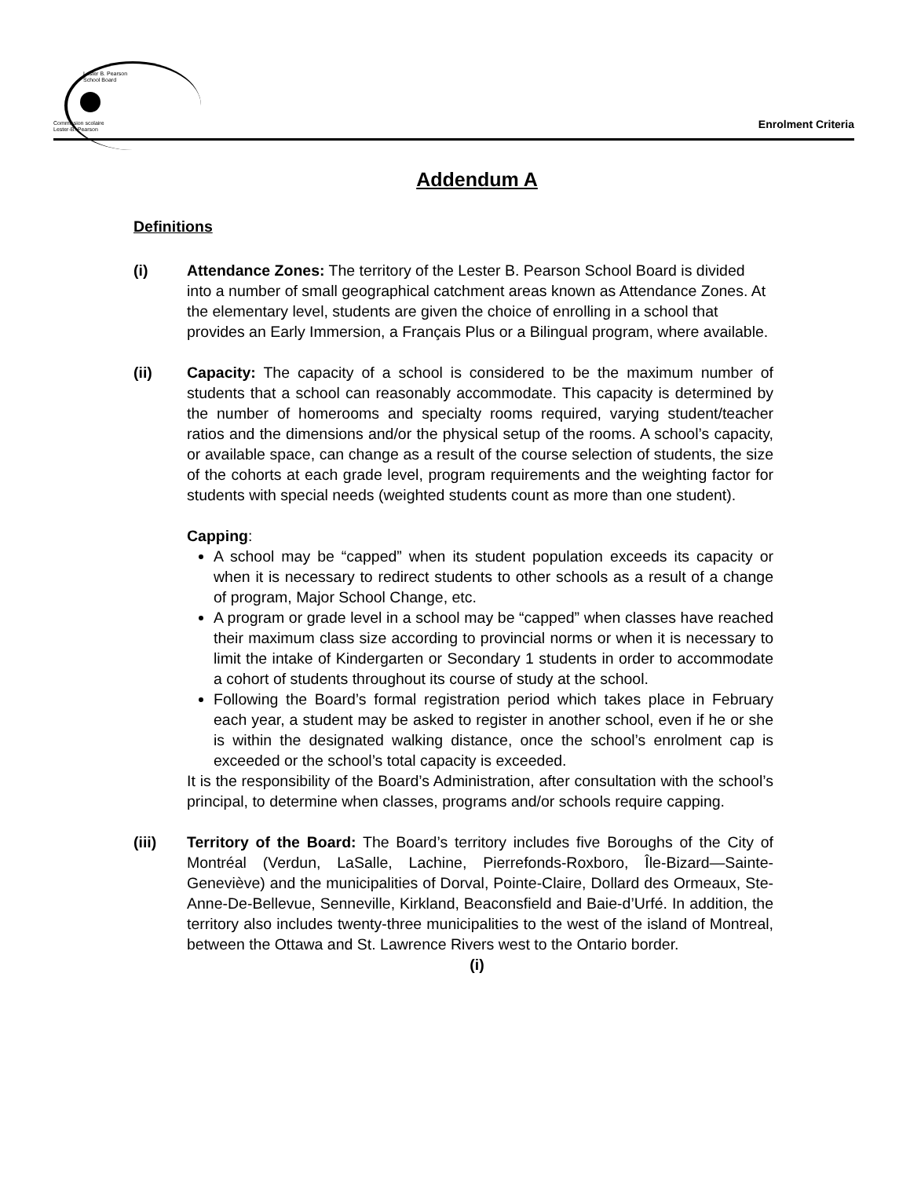Lester B. Pearson
School Board
Commission scolaire
Lester-B.-Pearson
Enrolment Criteria
Addendum A
Definitions
(i) Attendance Zones: The territory of the Lester B. Pearson School Board is divided into a number of small geographical catchment areas known as Attendance Zones. At the elementary level, students are given the choice of enrolling in a school that provides an Early Immersion, a Français Plus or a Bilingual program, where available.
(ii) Capacity: The capacity of a school is considered to be the maximum number of students that a school can reasonably accommodate. This capacity is determined by the number of homerooms and specialty rooms required, varying student/teacher ratios and the dimensions and/or the physical setup of the rooms. A school’s capacity, or available space, can change as a result of the course selection of students, the size of the cohorts at each grade level, program requirements and the weighting factor for students with special needs (weighted students count as more than one student).
Capping:
A school may be “capped” when its student population exceeds its capacity or when it is necessary to redirect students to other schools as a result of a change of program, Major School Change, etc.
A program or grade level in a school may be “capped” when classes have reached their maximum class size according to provincial norms or when it is necessary to limit the intake of Kindergarten or Secondary 1 students in order to accommodate a cohort of students throughout its course of study at the school.
Following the Board’s formal registration period which takes place in February each year, a student may be asked to register in another school, even if he or she is within the designated walking distance, once the school’s enrolment cap is exceeded or the school’s total capacity is exceeded.
It is the responsibility of the Board’s Administration, after consultation with the school’s principal, to determine when classes, programs and/or schools require capping.
(iii) Territory of the Board: The Board’s territory includes five Boroughs of the City of Montréal (Verdun, LaSalle, Lachine, Pierrefonds-Roxboro, Île-Bizard—Sainte-Geneviève) and the municipalities of Dorval, Pointe-Claire, Dollard des Ormeaux, Ste-Anne-De-Bellevue, Senneville, Kirkland, Beaconsfield and Baie-d’Urfé. In addition, the territory also includes twenty-three municipalities to the west of the island of Montreal, between the Ottawa and St. Lawrence Rivers west to the Ontario border.
(i)